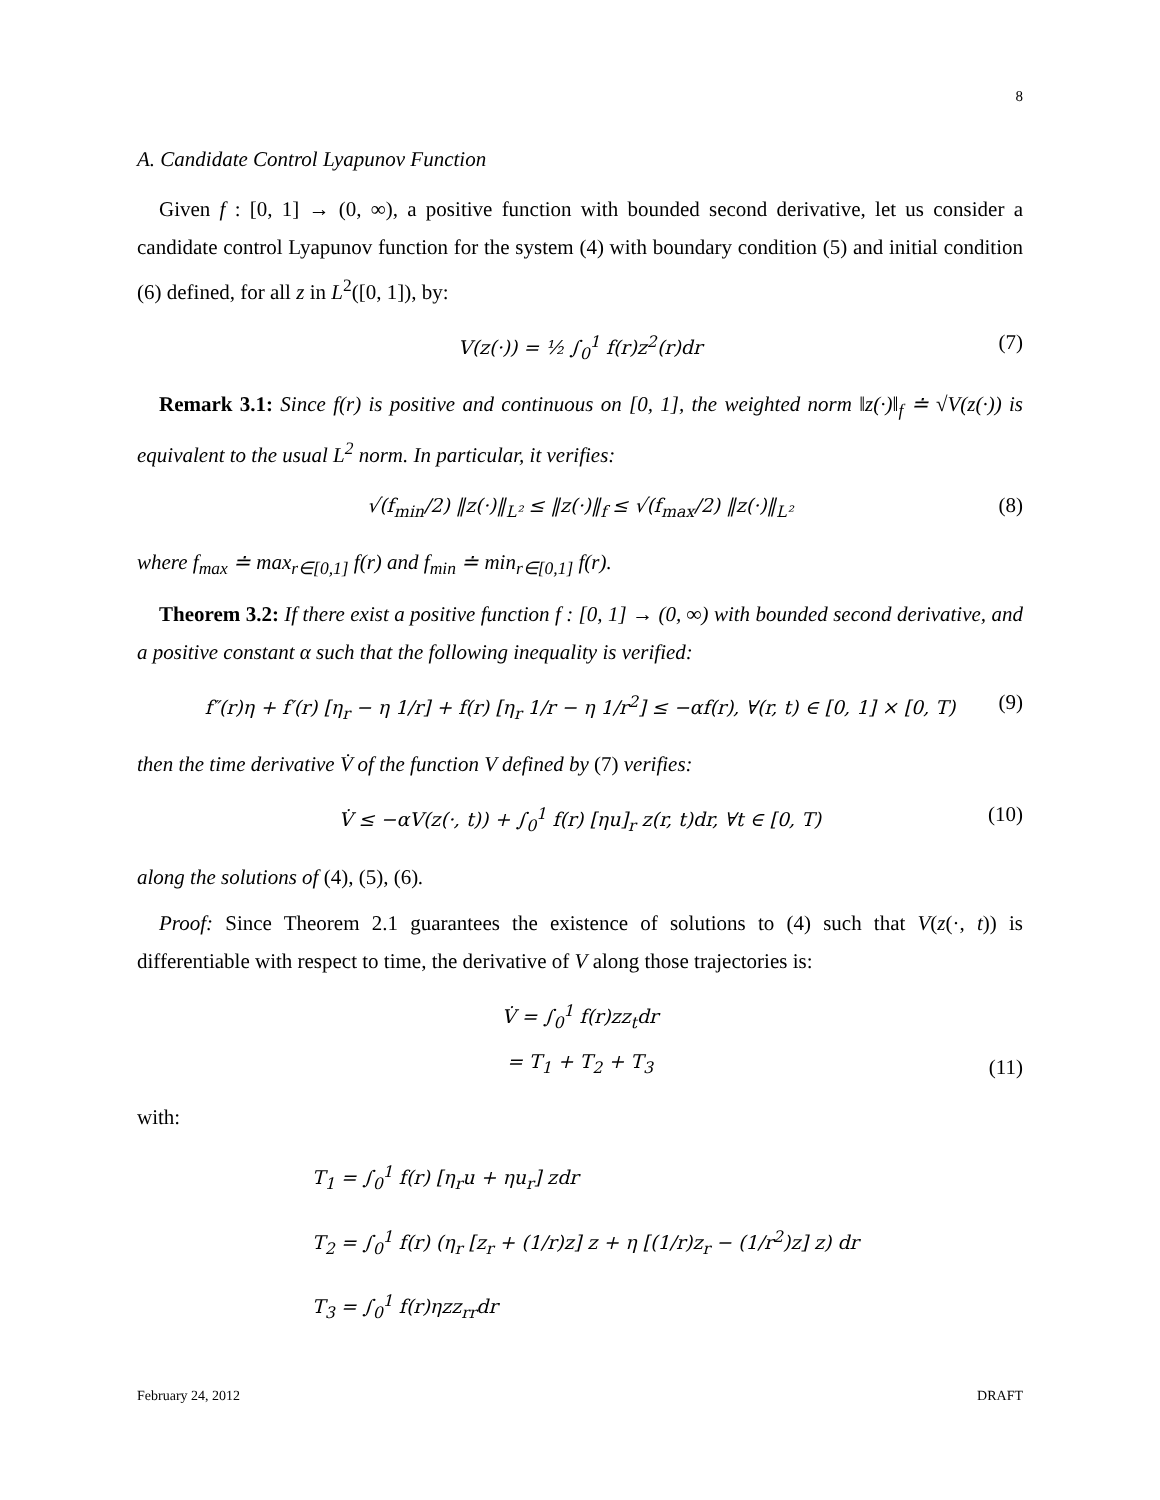8
A. Candidate Control Lyapunov Function
Given f : [0, 1] → (0, ∞), a positive function with bounded second derivative, let us consider a candidate control Lyapunov function for the system (4) with boundary condition (5) and initial condition (6) defined, for all z in L<sup>2</sup>([0, 1]), by:
V(z(·)) = ½ ∫<sub>0</sub><sup>1</sup> f(r)z<sup>2</sup>(r)dr (7)
Remark 3.1: Since f(r) is positive and continuous on [0, 1], the weighted norm ‖z(·)‖<sub>f</sub> ≐ √V(z(·)) is equivalent to the usual L<sup>2</sup> norm. In particular, it verifies:
√(f<sub>min</sub>/2) ‖z(·)‖<sub>L²</sub> ≤ ‖z(·)‖<sub>f</sub> ≤ √(f<sub>max</sub>/2) ‖z(·)‖<sub>L²</sub> (8)
where f<sub>max</sub> ≐ max<sub>r∈[0,1]</sub> f(r) and f<sub>min</sub> ≐ min<sub>r∈[0,1]</sub> f(r).
Theorem 3.2: If there exist a positive function f : [0, 1] → (0, ∞) with bounded second derivative, and a positive constant α such that the following inequality is verified:
f″(r)η + f′(r) [η<sub>r</sub> − η 1/r] + f(r) [η<sub>r</sub> 1/r − η 1/r<sup>2</sup>] ≤ −αf(r), ∀(r, t) ∈ [0, 1] × [0, T) (9)
then the time derivative V̇ of the function V defined by (7) verifies:
V̇ ≤ −αV(z(·, t)) + ∫<sub>0</sub><sup>1</sup> f(r) [ηu]<sub>r</sub> z(r, t)dr, ∀t ∈ [0, T) (10)
along the solutions of (4), (5), (6).
Proof: Since Theorem 2.1 guarantees the existence of solutions to (4) such that V(z(·, t)) is differentiable with respect to time, the derivative of V along those trajectories is:
V̇ = ∫<sub>0</sub><sup>1</sup> f(r)zz<sub>t</sub>dr
= T<sub>1</sub> + T<sub>2</sub> + T<sub>3</sub>
(11)
with:
T<sub>1</sub> = ∫<sub>0</sub><sup>1</sup> f(r) [η<sub>r</sub>u + ηu<sub>r</sub>] zdr
T<sub>2</sub> = ∫<sub>0</sub><sup>1</sup> f(r) (η<sub>r</sub> [z<sub>r</sub> + (1/r)z] z + η [(1/r)z<sub>r</sub> − (1/r<sup>2</sup>)z] z) dr
T<sub>3</sub> = ∫<sub>0</sub><sup>1</sup> f(r)ηzz<sub>rr</sub>dr
February 24, 2012 DRAFT